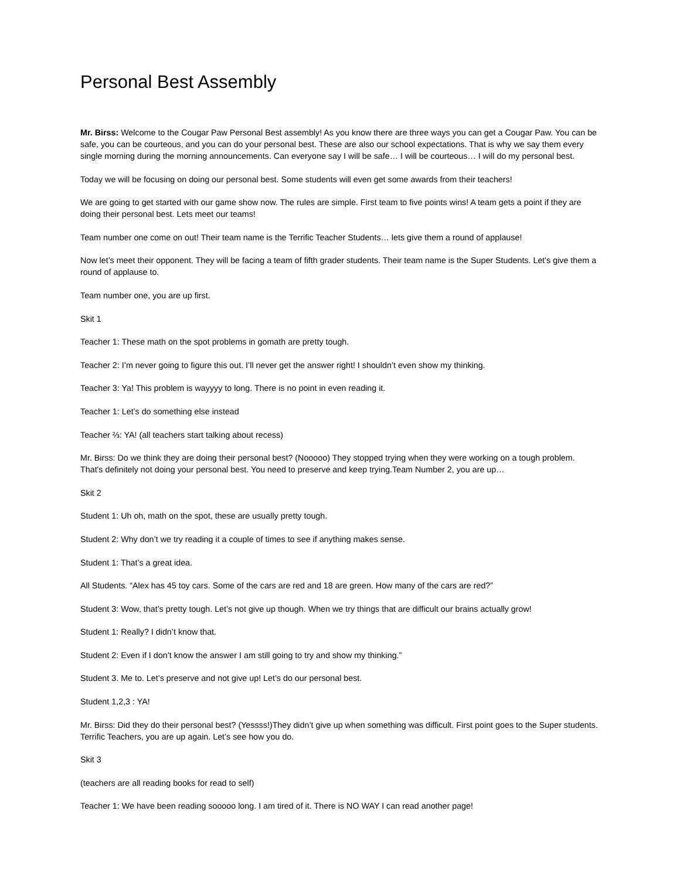Personal Best Assembly
Mr. Birss: Welcome to the Cougar Paw Personal Best assembly! As you know there are three ways you can get a Cougar Paw. You can be safe, you can be courteous, and you can do your personal best. These are also our school expectations. That is why we say them every single morning during the morning announcements. Can everyone say I will be safe… I will be courteous… I will do my personal best.
Today we will be focusing on doing our personal best. Some students will even get some awards from their teachers!
We are going to get started with our game show now. The rules are simple. First team to five points wins! A team gets a point if they are doing their personal best. Lets meet our teams!
Team number one come on out! Their team name is the Terrific Teacher Students… lets give them a round of applause!
Now let’s meet their opponent. They will be facing a team of fifth grader students. Their team name is the Super Students. Let's give them a round of applause to.
Team number one, you are up first.
Skit 1
Teacher 1: These math on the spot problems in gomath are pretty tough.
Teacher 2: I’m never going to figure this out. I’ll never get the answer right! I shouldn’t even show my thinking.
Teacher 3: Ya! This problem is wayyyy to long. There is no point in even reading it.
Teacher 1: Let’s do something else instead
Teacher ⅔: YA! (all teachers start talking about recess)
Mr. Birss: Do we think they are doing their personal best? (Nooooo) They stopped trying when they were working on a tough problem. That's definitely not doing your personal best. You need to preserve and keep trying.Team Number 2, you are up…
Skit 2
Student 1: Uh oh, math on the spot, these are usually pretty tough.
Student 2: Why don’t we try reading it a couple of times to see if anything makes sense.
Student 1: That’s a great idea.
All Students. “Alex has 45 toy cars. Some of the cars are red and 18 are green. How many of the cars are red?”
Student 3: Wow, that’s pretty tough. Let’s not give up though. When we try things that are difficult our brains actually grow!
Student 1: Really? I didn’t know that.
Student 2: Even if I don’t know the answer I am still going to try and show my thinking.”
Student 3. Me to. Let’s preserve and not give up! Let’s do our personal best.
Student 1,2,3 : YA!
Mr. Birss: Did they do their personal best? (Yessss!)They didn’t give up when something was difficult. First point goes to the Super students. Terrific Teachers, you are up again. Let’s see how you do.
Skit 3
(teachers are all reading books for read to self)
Teacher 1: We have been reading sooooo long. I am tired of it. There is NO WAY I can read another page!